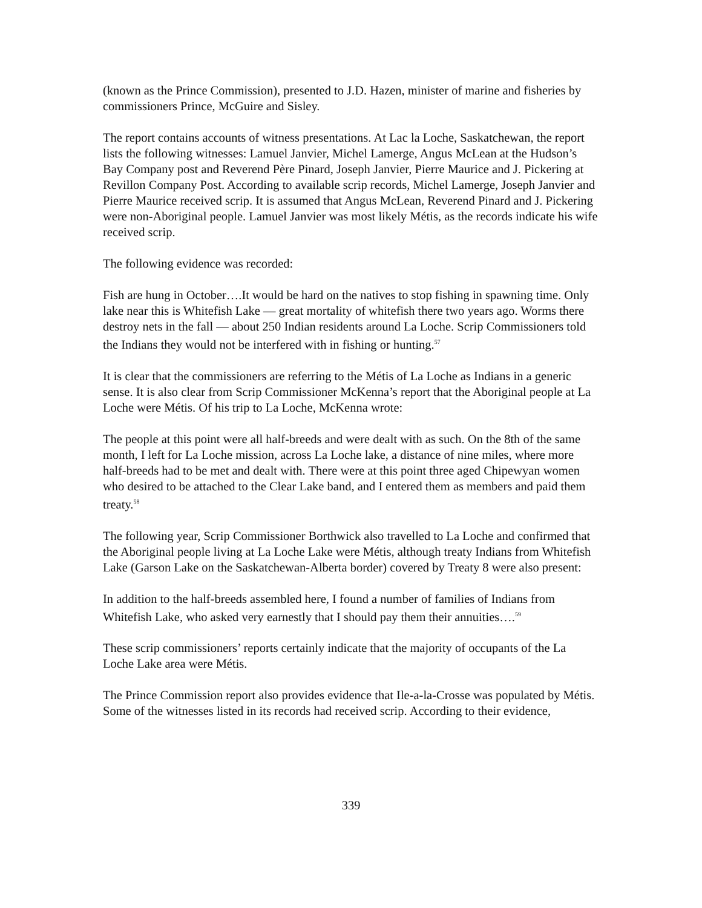(known as the Prince Commission), presented to J.D. Hazen, minister of marine and fisheries by commissioners Prince, McGuire and Sisley.
The report contains accounts of witness presentations. At Lac la Loche, Saskatchewan, the report lists the following witnesses: Lamuel Janvier, Michel Lamerge, Angus McLean at the Hudson’s Bay Company post and Reverend Père Pinard, Joseph Janvier, Pierre Maurice and J. Pickering at Revillon Company Post. According to available scrip records, Michel Lamerge, Joseph Janvier and Pierre Maurice received scrip. It is assumed that Angus McLean, Reverend Pinard and J. Pickering were non-Aboriginal people. Lamuel Janvier was most likely Métis, as the records indicate his wife received scrip.
The following evidence was recorded:
Fish are hung in October….It would be hard on the natives to stop fishing in spawning time. Only lake near this is Whitefish Lake — great mortality of whitefish there two years ago. Worms there destroy nets in the fall — about 250 Indian residents around La Loche. Scrip Commissioners told the Indians they would not be interfered with in fishing or hunting.<sup>57</sup>
It is clear that the commissioners are referring to the Métis of La Loche as Indians in a generic sense. It is also clear from Scrip Commissioner McKenna’s report that the Aboriginal people at La Loche were Métis. Of his trip to La Loche, McKenna wrote:
The people at this point were all half-breeds and were dealt with as such. On the 8th of the same month, I left for La Loche mission, across La Loche lake, a distance of nine miles, where more half-breeds had to be met and dealt with. There were at this point three aged Chipewyan women who desired to be attached to the Clear Lake band, and I entered them as members and paid them treaty.<sup>58</sup>
The following year, Scrip Commissioner Borthwick also travelled to La Loche and confirmed that the Aboriginal people living at La Loche Lake were Métis, although treaty Indians from Whitefish Lake (Garson Lake on the Saskatchewan-Alberta border) covered by Treaty 8 were also present:
In addition to the half-breeds assembled here, I found a number of families of Indians from Whitefish Lake, who asked very earnestly that I should pay them their annuities….<sup>59</sup>
These scrip commissioners’ reports certainly indicate that the majority of occupants of the La Loche Lake area were Métis.
The Prince Commission report also provides evidence that Ile-a-la-Crosse was populated by Métis. Some of the witnesses listed in its records had received scrip. According to their evidence,
339